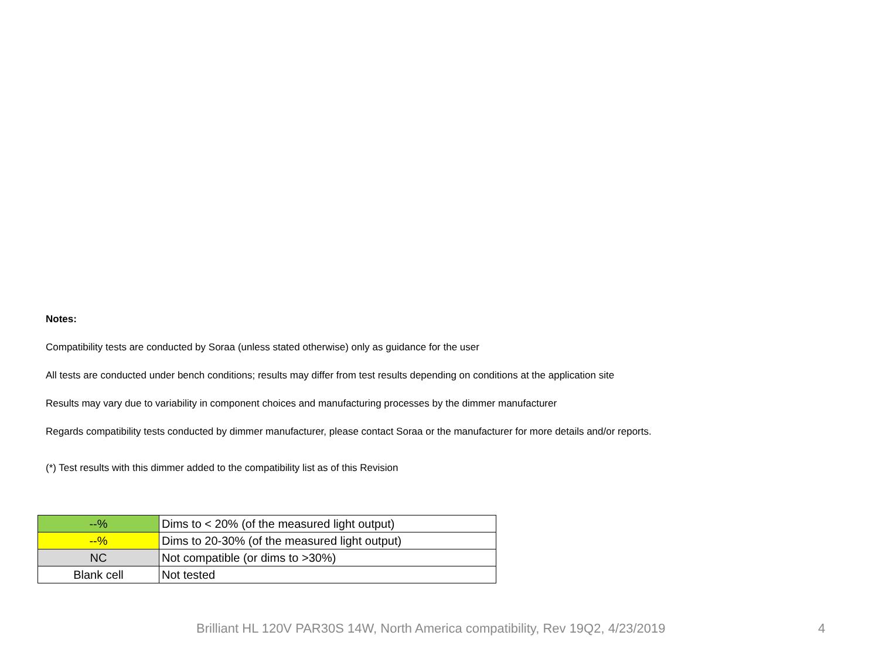Notes:
Compatibility tests are conducted by Soraa (unless stated otherwise) only as guidance for the user
All tests are conducted under bench conditions; results may differ from test results depending on conditions at the application site
Results may vary due to variability in component choices and manufacturing processes by the dimmer manufacturer
Regards compatibility tests conducted by dimmer manufacturer, please contact Soraa or the manufacturer for more details and/or reports.
(*) Test results with this dimmer added to the compatibility list as of this Revision
| --% | Dims to < 20% (of the measured light output) |
| --% | Dims to 20-30% (of the measured light output) |
| NC | Not compatible (or dims to >30%) |
| Blank cell | Not tested |
Brilliant HL 120V PAR30S 14W, North America compatibility, Rev 19Q2, 4/23/2019 4